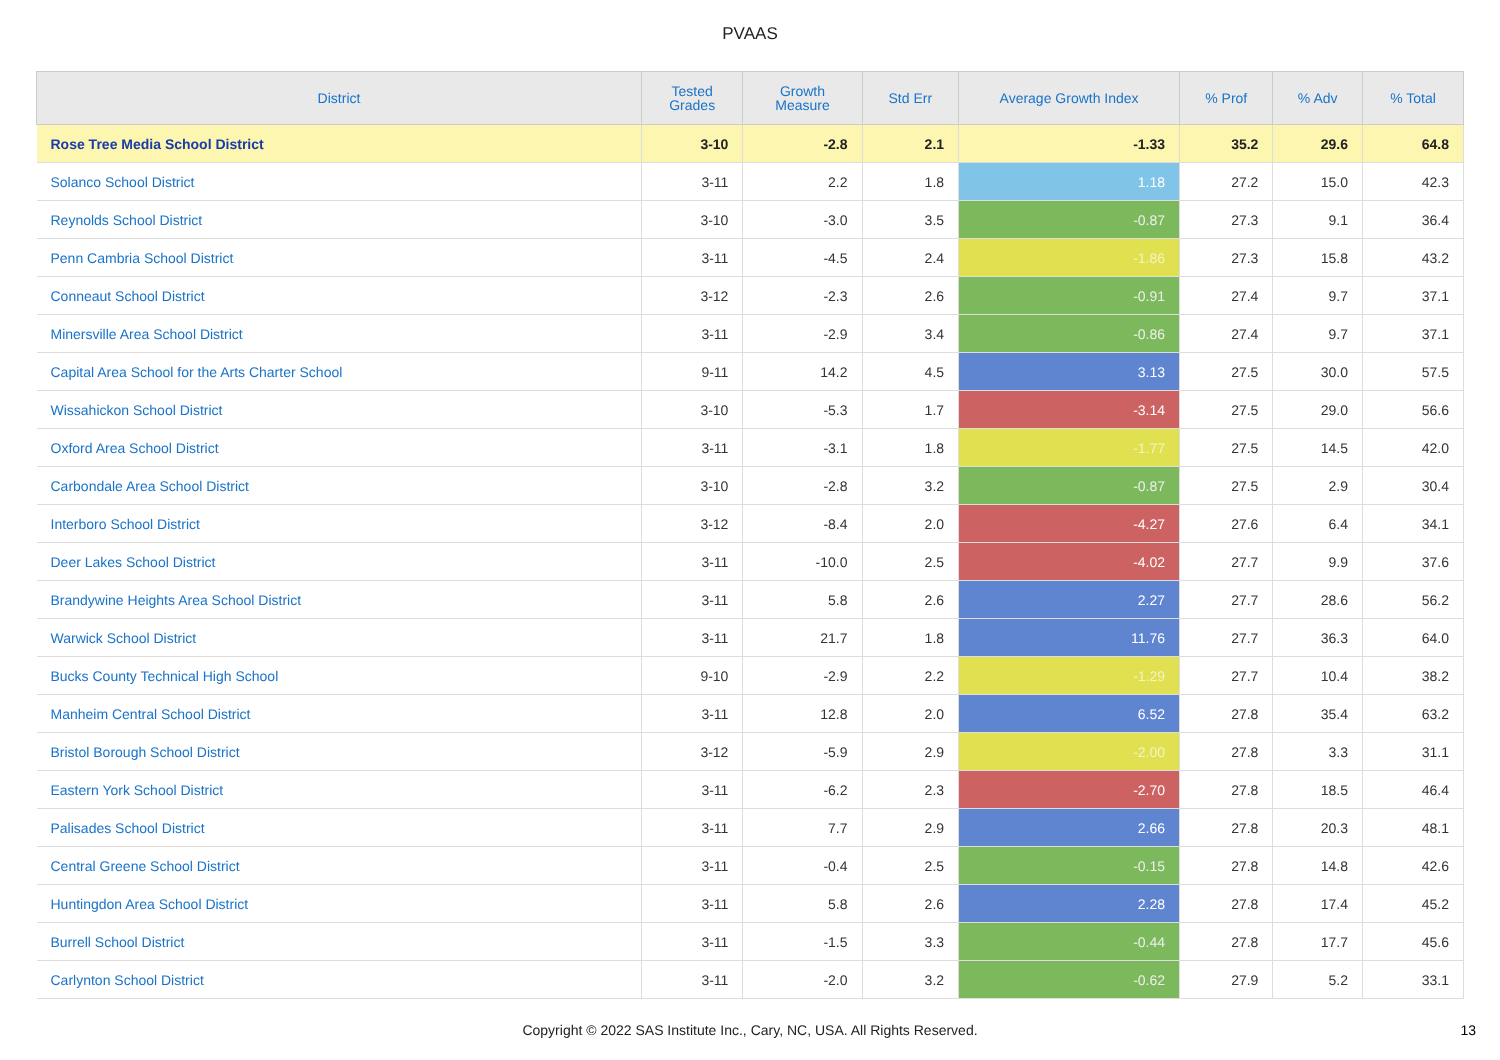PVAAS
| District | Tested Grades | Growth Measure | Std Err | Average Growth Index | % Prof | % Adv | % Total |
| --- | --- | --- | --- | --- | --- | --- | --- |
| Rose Tree Media School District | 3-10 | -2.8 | 2.1 | -1.33 | 35.2 | 29.6 | 64.8 |
| Solanco School District | 3-11 | 2.2 | 1.8 | 1.18 | 27.2 | 15.0 | 42.3 |
| Reynolds School District | 3-10 | -3.0 | 3.5 | -0.87 | 27.3 | 9.1 | 36.4 |
| Penn Cambria School District | 3-11 | -4.5 | 2.4 | -1.86 | 27.3 | 15.8 | 43.2 |
| Conneaut School District | 3-12 | -2.3 | 2.6 | -0.91 | 27.4 | 9.7 | 37.1 |
| Minersville Area School District | 3-11 | -2.9 | 3.4 | -0.86 | 27.4 | 9.7 | 37.1 |
| Capital Area School for the Arts Charter School | 9-11 | 14.2 | 4.5 | 3.13 | 27.5 | 30.0 | 57.5 |
| Wissahickon School District | 3-10 | -5.3 | 1.7 | -3.14 | 27.5 | 29.0 | 56.6 |
| Oxford Area School District | 3-11 | -3.1 | 1.8 | -1.77 | 27.5 | 14.5 | 42.0 |
| Carbondale Area School District | 3-10 | -2.8 | 3.2 | -0.87 | 27.5 | 2.9 | 30.4 |
| Interboro School District | 3-12 | -8.4 | 2.0 | -4.27 | 27.6 | 6.4 | 34.1 |
| Deer Lakes School District | 3-11 | -10.0 | 2.5 | -4.02 | 27.7 | 9.9 | 37.6 |
| Brandywine Heights Area School District | 3-11 | 5.8 | 2.6 | 2.27 | 27.7 | 28.6 | 56.2 |
| Warwick School District | 3-11 | 21.7 | 1.8 | 11.76 | 27.7 | 36.3 | 64.0 |
| Bucks County Technical High School | 9-10 | -2.9 | 2.2 | -1.29 | 27.7 | 10.4 | 38.2 |
| Manheim Central School District | 3-11 | 12.8 | 2.0 | 6.52 | 27.8 | 35.4 | 63.2 |
| Bristol Borough School District | 3-12 | -5.9 | 2.9 | -2.00 | 27.8 | 3.3 | 31.1 |
| Eastern York School District | 3-11 | -6.2 | 2.3 | -2.70 | 27.8 | 18.5 | 46.4 |
| Palisades School District | 3-11 | 7.7 | 2.9 | 2.66 | 27.8 | 20.3 | 48.1 |
| Central Greene School District | 3-11 | -0.4 | 2.5 | -0.15 | 27.8 | 14.8 | 42.6 |
| Huntingdon Area School District | 3-11 | 5.8 | 2.6 | 2.28 | 27.8 | 17.4 | 45.2 |
| Burrell School District | 3-11 | -1.5 | 3.3 | -0.44 | 27.8 | 17.7 | 45.6 |
| Carlynton School District | 3-11 | -2.0 | 3.2 | -0.62 | 27.9 | 5.2 | 33.1 |
Copyright © 2022 SAS Institute Inc., Cary, NC, USA. All Rights Reserved.
13